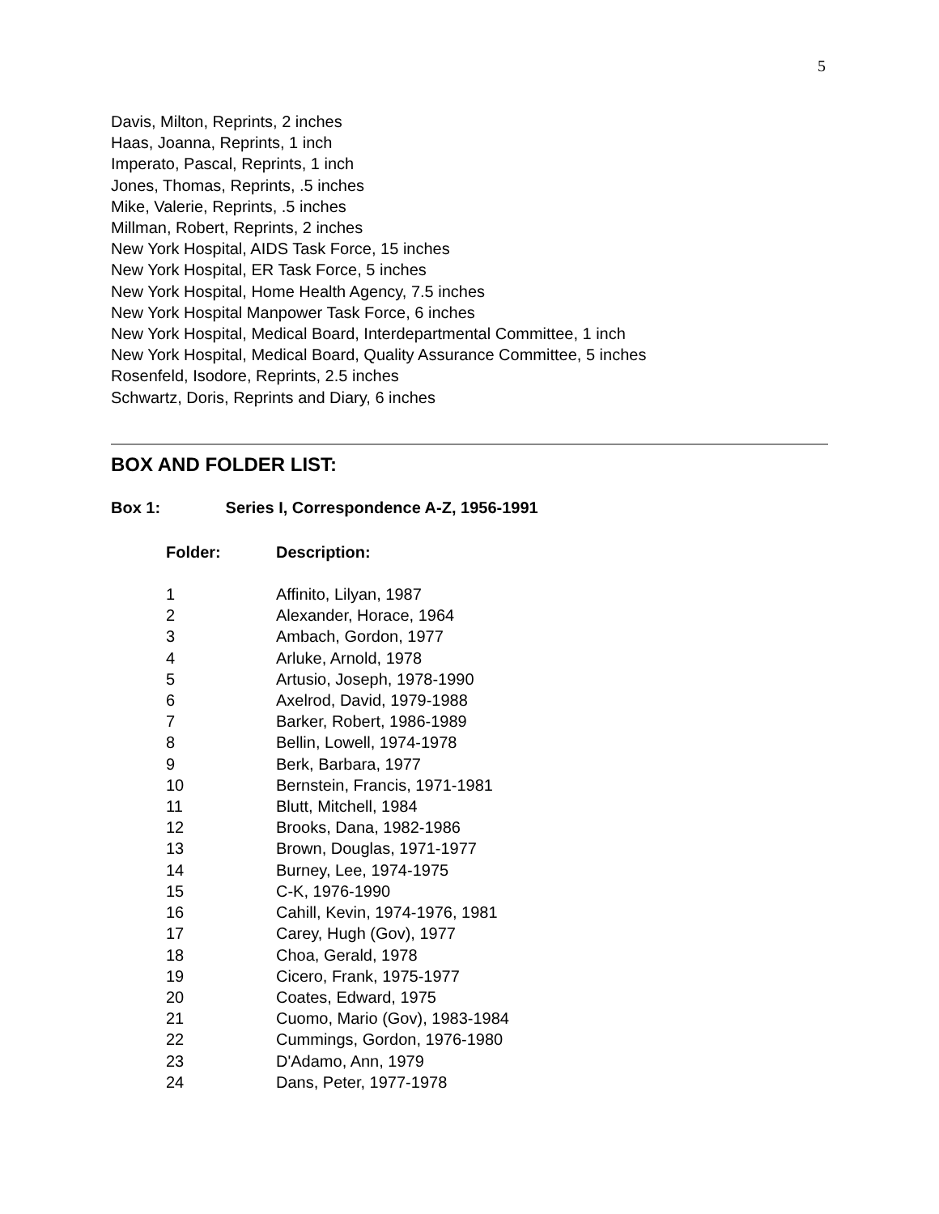5
Davis, Milton, Reprints, 2 inches
Haas, Joanna, Reprints, 1 inch
Imperato, Pascal, Reprints, 1 inch
Jones, Thomas, Reprints, .5 inches
Mike, Valerie, Reprints, .5 inches
Millman, Robert, Reprints, 2 inches
New York Hospital, AIDS Task Force, 15 inches
New York Hospital, ER Task Force, 5 inches
New York Hospital, Home Health Agency, 7.5 inches
New York Hospital Manpower Task Force, 6 inches
New York Hospital, Medical Board, Interdepartmental Committee, 1 inch
New York Hospital, Medical Board, Quality Assurance Committee, 5 inches
Rosenfeld, Isodore, Reprints, 2.5 inches
Schwartz, Doris, Reprints and Diary, 6 inches
BOX AND FOLDER LIST:
Box 1: Series I, Correspondence A-Z, 1956-1991
| Folder: | Description: |
| --- | --- |
| 1 | Affinito, Lilyan, 1987 |
| 2 | Alexander, Horace, 1964 |
| 3 | Ambach, Gordon, 1977 |
| 4 | Arluke, Arnold, 1978 |
| 5 | Artusio, Joseph, 1978-1990 |
| 6 | Axelrod, David, 1979-1988 |
| 7 | Barker, Robert, 1986-1989 |
| 8 | Bellin, Lowell, 1974-1978 |
| 9 | Berk, Barbara, 1977 |
| 10 | Bernstein, Francis, 1971-1981 |
| 11 | Blutt, Mitchell, 1984 |
| 12 | Brooks, Dana, 1982-1986 |
| 13 | Brown, Douglas, 1971-1977 |
| 14 | Burney, Lee, 1974-1975 |
| 15 | C-K, 1976-1990 |
| 16 | Cahill, Kevin, 1974-1976, 1981 |
| 17 | Carey, Hugh (Gov), 1977 |
| 18 | Choa, Gerald, 1978 |
| 19 | Cicero, Frank, 1975-1977 |
| 20 | Coates, Edward, 1975 |
| 21 | Cuomo, Mario (Gov), 1983-1984 |
| 22 | Cummings, Gordon, 1976-1980 |
| 23 | D'Adamo, Ann, 1979 |
| 24 | Dans, Peter, 1977-1978 |